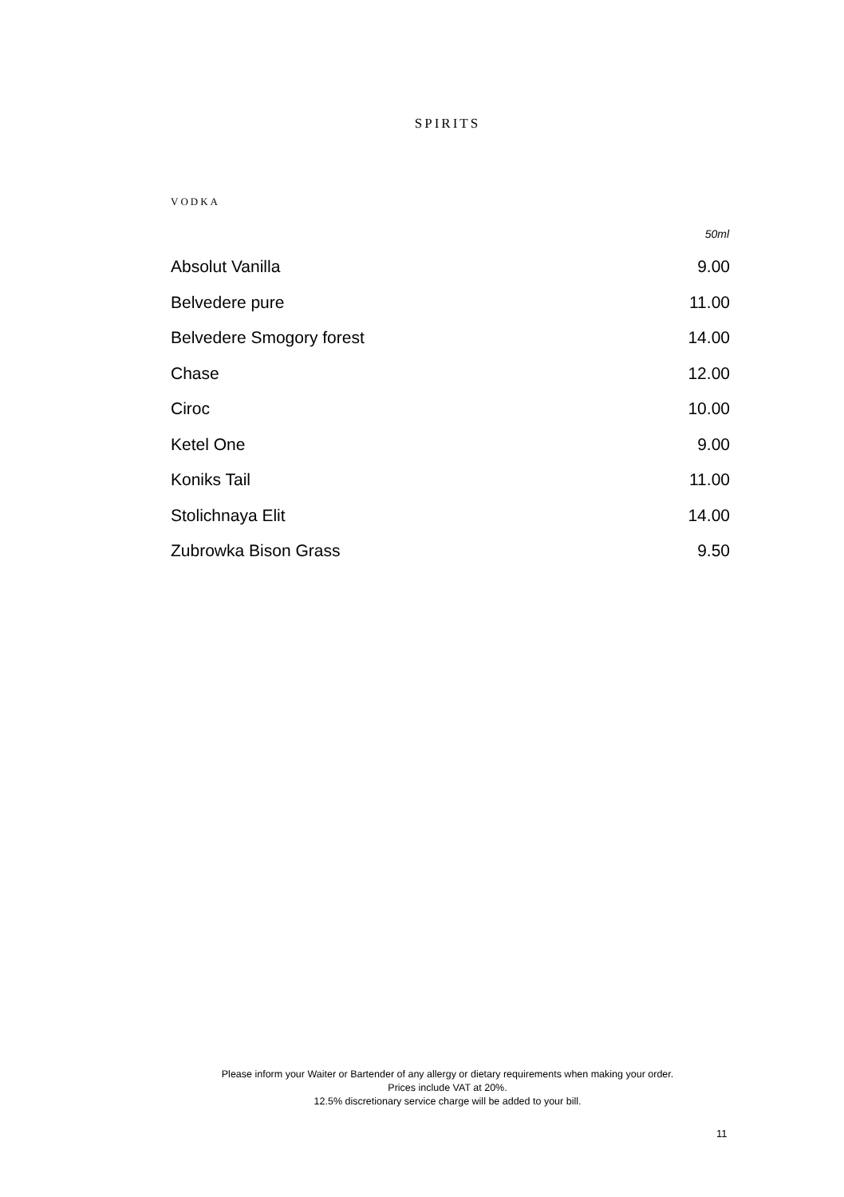SPIRITS
VODKA
| | 50ml |
| --- | --- |
| Absolut Vanilla | 9.00 |
| Belvedere pure | 11.00 |
| Belvedere Smogory forest | 14.00 |
| Chase | 12.00 |
| Ciroc | 10.00 |
| Ketel One | 9.00 |
| Koniks Tail | 11.00 |
| Stolichnaya Elit | 14.00 |
| Zubrowka Bison Grass | 9.50 |
Please inform your Waiter or Bartender of any allergy or dietary requirements when making your order.
Prices include VAT at 20%.
12.5% discretionary service charge will be added to your bill.
11